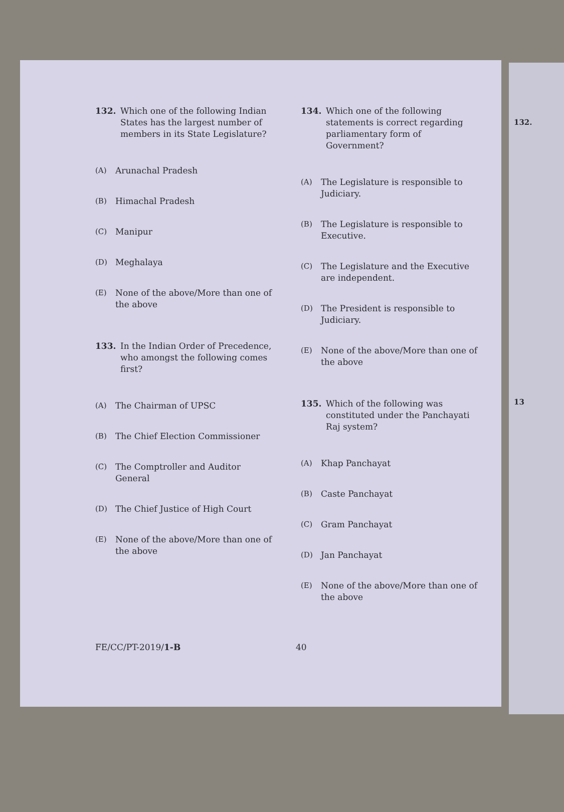132. Which one of the following Indian States has the largest number of members in its State Legislature?
(A) Arunachal Pradesh
(B) Himachal Pradesh
(C) Manipur
(D) Meghalaya
(E) None of the above/More than one of the above
133. In the Indian Order of Precedence, who amongst the following comes first?
(A) The Chairman of UPSC
(B) The Chief Election Commissioner
(C) The Comptroller and Auditor General
(D) The Chief Justice of High Court
(E) None of the above/More than one of the above
134. Which one of the following statements is correct regarding parliamentary form of Government?
(A) The Legislature is responsible to Judiciary.
(B) The Legislature is responsible to Executive.
(C) The Legislature and the Executive are independent.
(D) The President is responsible to Judiciary.
(E) None of the above/More than one of the above
135. Which of the following was constituted under the Panchayati Raj system?
(A) Khap Panchayat
(B) Caste Panchayat
(C) Gram Panchayat
(D) Jan Panchayat
(E) None of the above/More than one of the above
FE/CC/PT-2019/1-B 40
132.
13